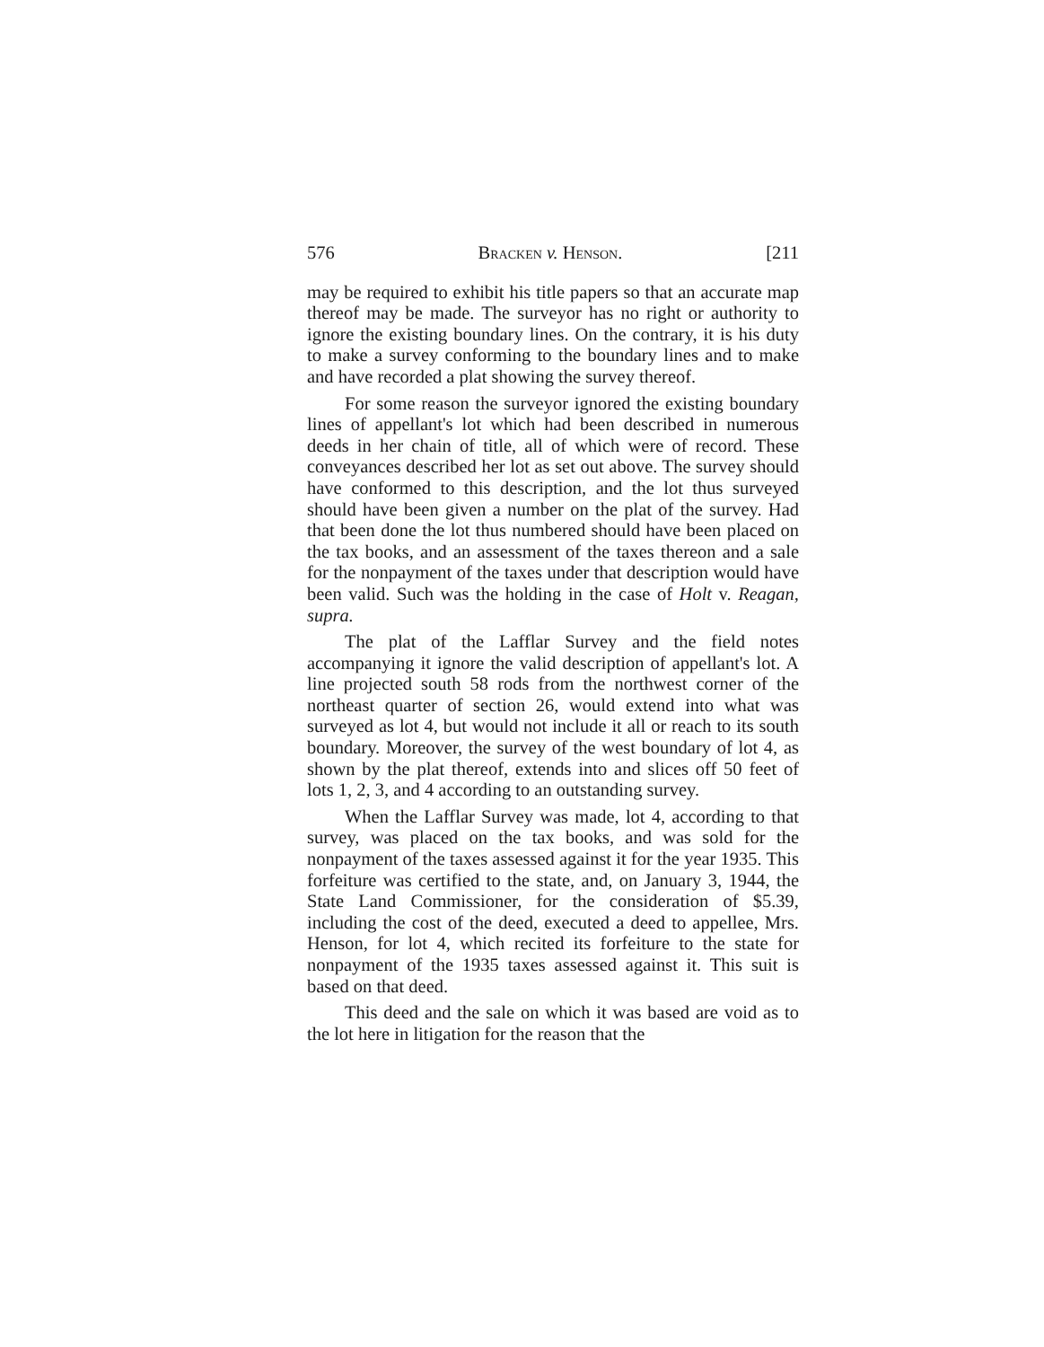576 Bracken v. Henson. [211
may be required to exhibit his title papers so that an accurate map thereof may be made. The surveyor has no right or authority to ignore the existing boundary lines. On the contrary, it is his duty to make a survey conforming to the boundary lines and to make and have recorded a plat showing the survey thereof.
For some reason the surveyor ignored the existing boundary lines of appellant's lot which had been described in numerous deeds in her chain of title, all of which were of record. These conveyances described her lot as set out above. The survey should have conformed to this description, and the lot thus surveyed should have been given a number on the plat of the survey. Had that been done the lot thus numbered should have been placed on the tax books, and an assessment of the taxes thereon and a sale for the nonpayment of the taxes under that description would have been valid. Such was the holding in the case of Holt v. Reagan, supra.
The plat of the Lafflar Survey and the field notes accompanying it ignore the valid description of appellant's lot. A line projected south 58 rods from the northwest corner of the northeast quarter of section 26, would extend into what was surveyed as lot 4, but would not include it all or reach to its south boundary. Moreover, the survey of the west boundary of lot 4, as shown by the plat thereof, extends into and slices off 50 feet of lots 1, 2, 3, and 4 according to an outstanding survey.
When the Lafflar Survey was made, lot 4, according to that survey, was placed on the tax books, and was sold for the nonpayment of the taxes assessed against it for the year 1935. This forfeiture was certified to the state, and, on January 3, 1944, the State Land Commissioner, for the consideration of $5.39, including the cost of the deed, executed a deed to appellee, Mrs. Henson, for lot 4, which recited its forfeiture to the state for nonpayment of the 1935 taxes assessed against it. This suit is based on that deed.
This deed and the sale on which it was based are void as to the lot here in litigation for the reason that the